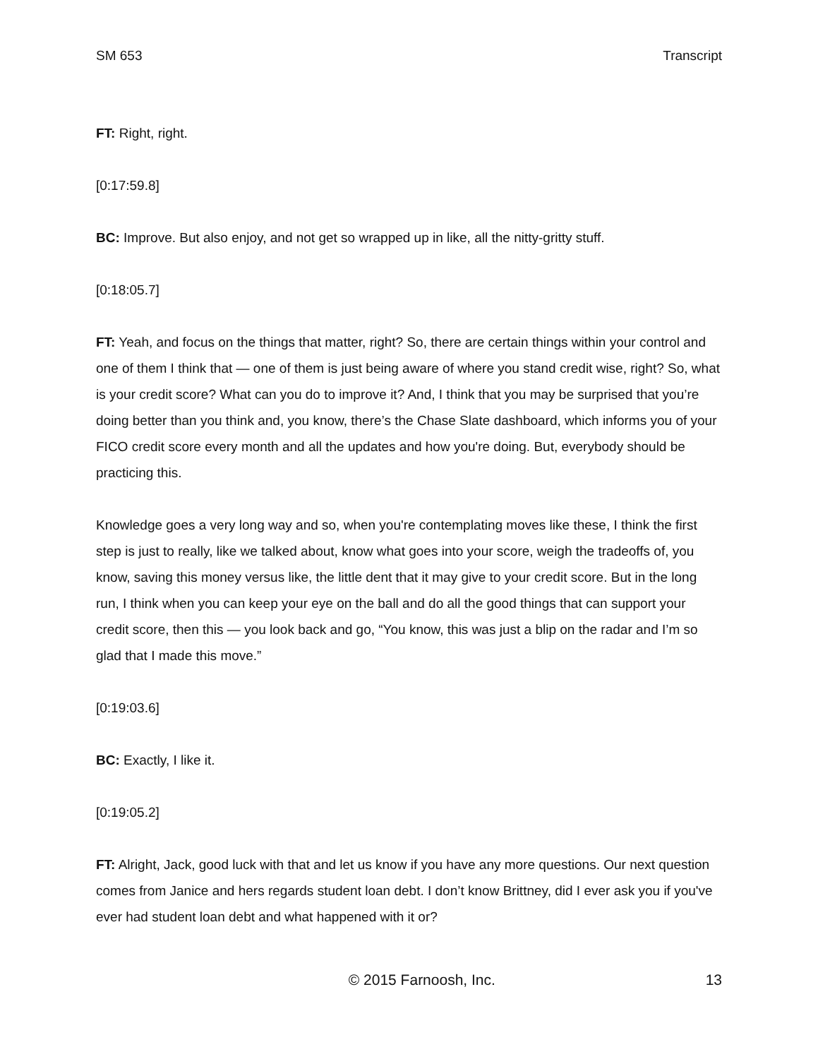SM 653 Transcript
FT: Right, right.
[0:17:59.8]
BC: Improve. But also enjoy, and not get so wrapped up in like, all the nitty-gritty stuff.
[0:18:05.7]
FT: Yeah, and focus on the things that matter, right? So, there are certain things within your control and one of them I think that — one of them is just being aware of where you stand credit wise, right? So, what is your credit score? What can you do to improve it? And, I think that you may be surprised that you’re doing better than you think and, you know, there’s the Chase Slate dashboard, which informs you of your FICO credit score every month and all the updates and how you're doing. But, everybody should be practicing this.
Knowledge goes a very long way and so, when you're contemplating moves like these, I think the first step is just to really, like we talked about, know what goes into your score, weigh the tradeoffs of, you know, saving this money versus like, the little dent that it may give to your credit score. But in the long run, I think when you can keep your eye on the ball and do all the good things that can support your credit score, then this — you look back and go, “You know, this was just a blip on the radar and I’m so glad that I made this move.”
[0:19:03.6]
BC: Exactly, I like it.
[0:19:05.2]
FT: Alright, Jack, good luck with that and let us know if you have any more questions. Our next question comes from Janice and hers regards student loan debt. I don’t know Brittney, did I ever ask you if you've ever had student loan debt and what happened with it or?
© 2015 Farnoosh, Inc. 13